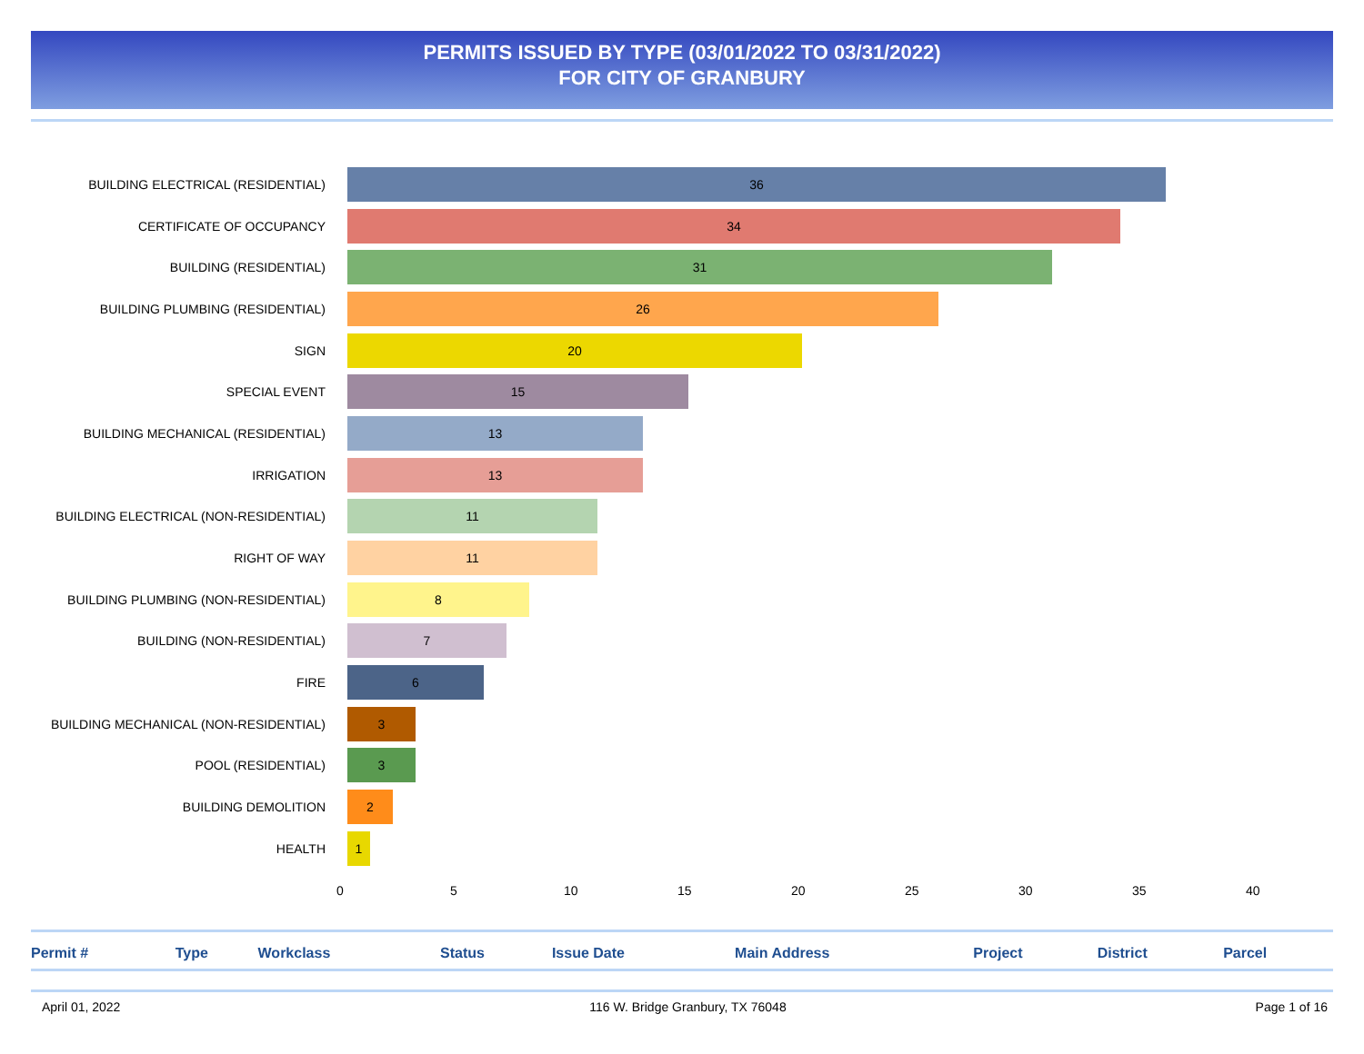PERMITS ISSUED BY TYPE (03/01/2022 TO 03/31/2022)
FOR CITY OF GRANBURY
BUILDING ELECTRICAL (RESIDENTIAL)
36
CERTIFICATE OF OCCUPANCY
34
BUILDING (RESIDENTIAL)
31
BUILDING PLUMBING (RESIDENTIAL)
26
SIGN
20
SPECIAL EVENT
15
BUILDING MECHANICAL (RESIDENTIAL)
13
IRRIGATION
13
BUILDING ELECTRICAL (NON-RESIDENTIAL)
11
RIGHT OF WAY
11
BUILDING PLUMBING (NON-RESIDENTIAL)
8
BUILDING (NON-RESIDENTIAL)
7
FIRE
6
BUILDING MECHANICAL (NON-RESIDENTIAL)
3
POOL (RESIDENTIAL)
3
BUILDING DEMOLITION
2
HEALTH
1
0 5 10 15 20 25 30 35 40
| Permit # | Type | Workclass | Status | Issue Date | Main Address | Project | District | Parcel |
| --- | --- | --- | --- | --- | --- | --- | --- | --- |
April 01, 2022 116 W. Bridge Granbury, TX 76048 Page 1 of 16